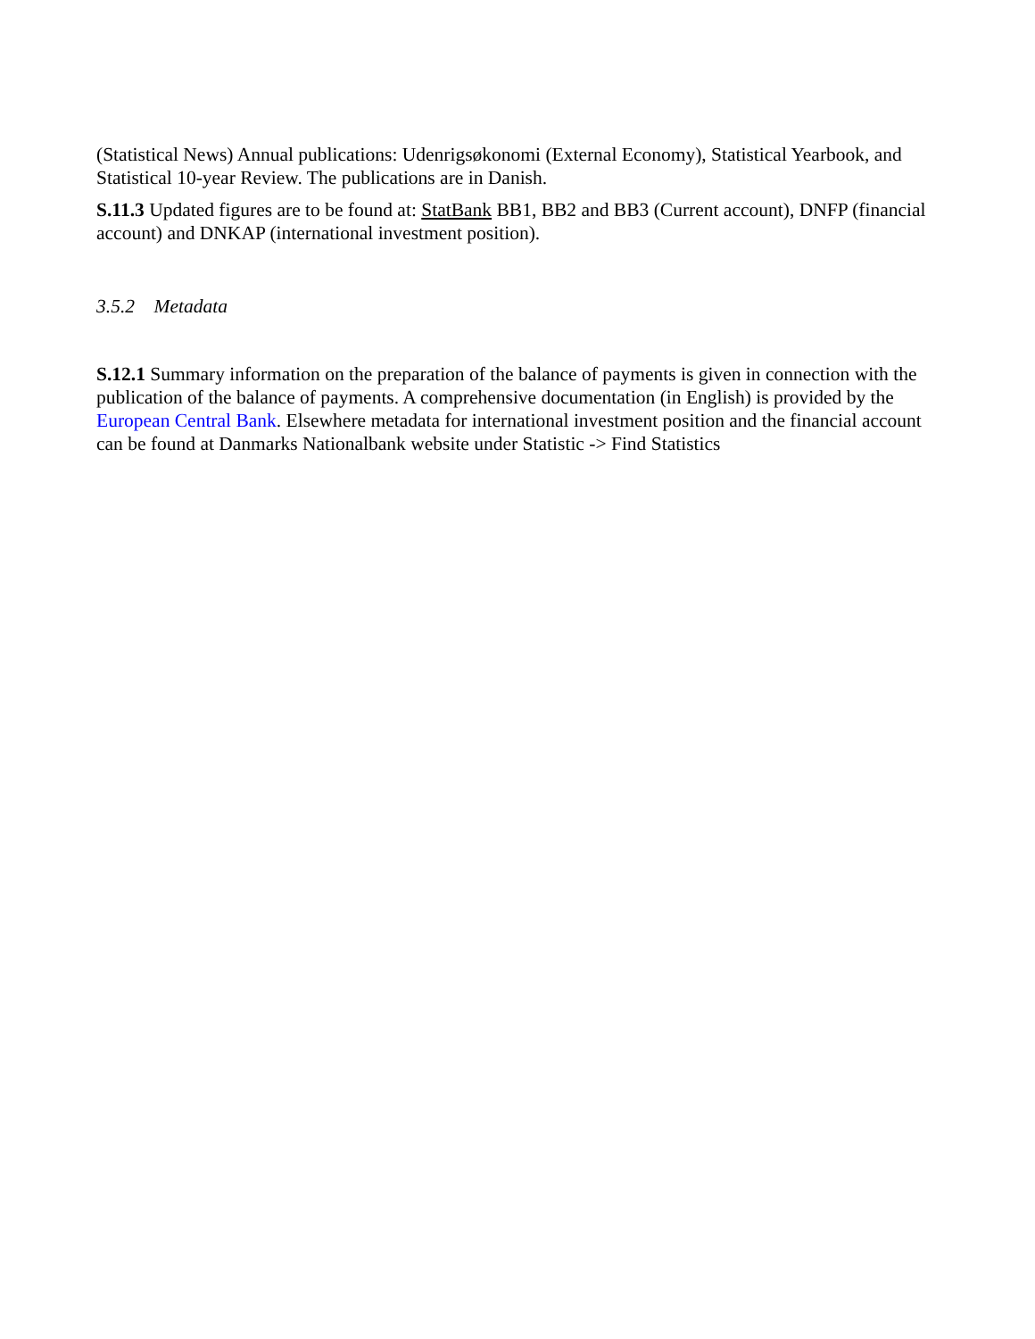(Statistical News) Annual publications: Udenrigsøkonomi (External Economy), Statistical Yearbook, and Statistical 10-year Review. The publications are in Danish.
S.11.3 Updated figures are to be found at: StatBank BB1, BB2 and BB3 (Current account), DNFP (financial account) and DNKAP (international investment position).
3.5.2 Metadata
S.12.1 Summary information on the preparation of the balance of payments is given in connection with the publication of the balance of payments. A comprehensive documentation (in English) is provided by the European Central Bank. Elsewhere metadata for international investment position and the financial account can be found at Danmarks Nationalbank website under Statistic -> Find Statistics